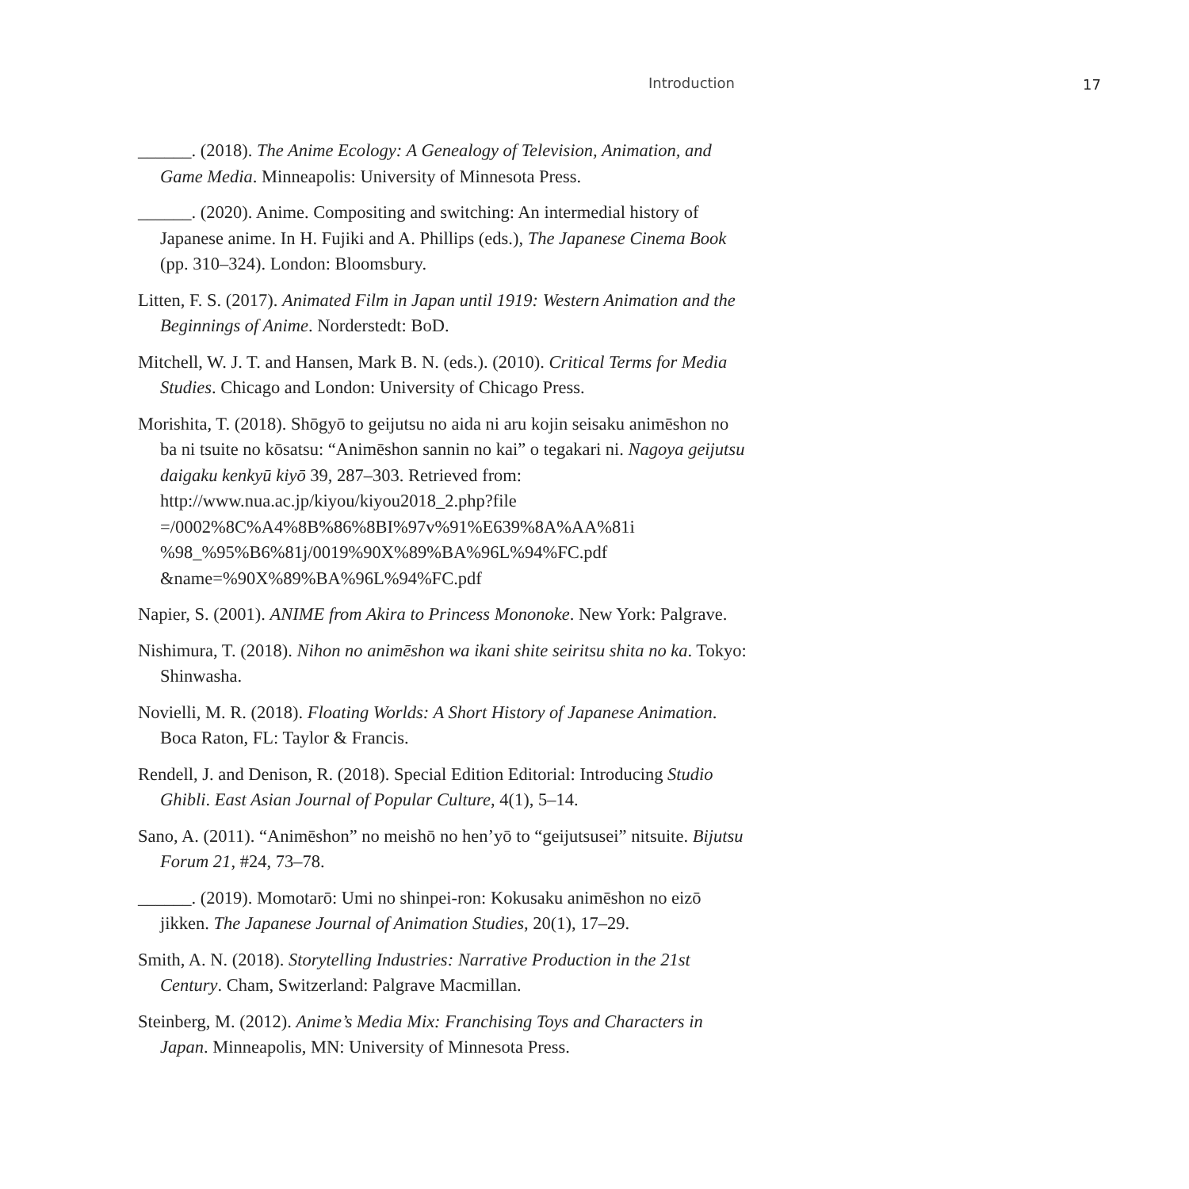Introduction 17
______. (2018). The Anime Ecology: A Genealogy of Television, Animation, and Game Media. Minneapolis: University of Minnesota Press.
______. (2020). Anime. Compositing and switching: An intermedial history of Japanese anime. In H. Fujiki and A. Phillips (eds.), The Japanese Cinema Book (pp. 310–324). London: Bloomsbury.
Litten, F. S. (2017). Animated Film in Japan until 1919: Western Animation and the Beginnings of Anime. Norderstedt: BoD.
Mitchell, W. J. T. and Hansen, Mark B. N. (eds.). (2010). Critical Terms for Media Studies. Chicago and London: University of Chicago Press.
Morishita, T. (2018). Shōgyō to geijutsu no aida ni aru kojin seisaku animēshon no ba ni tsuite no kōsatsu: “Animēshon sannin no kai” o tegakari ni. Nagoya geijutsu daigaku kenkyū kiyō 39, 287–303. Retrieved from: http://www.nua.ac.jp/kiyou/kiyou2018_2.php?file =/0002%8C%A4%8B%86%8BI%97v%91%E639%8A%AA%81i %98_%95%B6%81j/0019%90X%89%BA%96L%94%FC.pdf &name=%90X%89%BA%96L%94%FC.pdf
Napier, S. (2001). ANIME from Akira to Princess Mononoke. New York: Palgrave.
Nishimura, T. (2018). Nihon no animēshon wa ikani shite seiritsu shita no ka. Tokyo: Shinwasha.
Novielli, M. R. (2018). Floating Worlds: A Short History of Japanese Animation. Boca Raton, FL: Taylor & Francis.
Rendell, J. and Denison, R. (2018). Special Edition Editorial: Introducing Studio Ghibli. East Asian Journal of Popular Culture, 4(1), 5–14.
Sano, A. (2011). “Animēshon” no meishō no hen’yō to “geijutsusei” nitsuite. Bijutsu Forum 21, #24, 73–78.
______. (2019). Momotarō: Umi no shinpei-ron: Kokusaku animēshon no eizō jikken. The Japanese Journal of Animation Studies, 20(1), 17–29.
Smith, A. N. (2018). Storytelling Industries: Narrative Production in the 21st Century. Cham, Switzerland: Palgrave Macmillan.
Steinberg, M. (2012). Anime’s Media Mix: Franchising Toys and Characters in Japan. Minneapolis, MN: University of Minnesota Press.